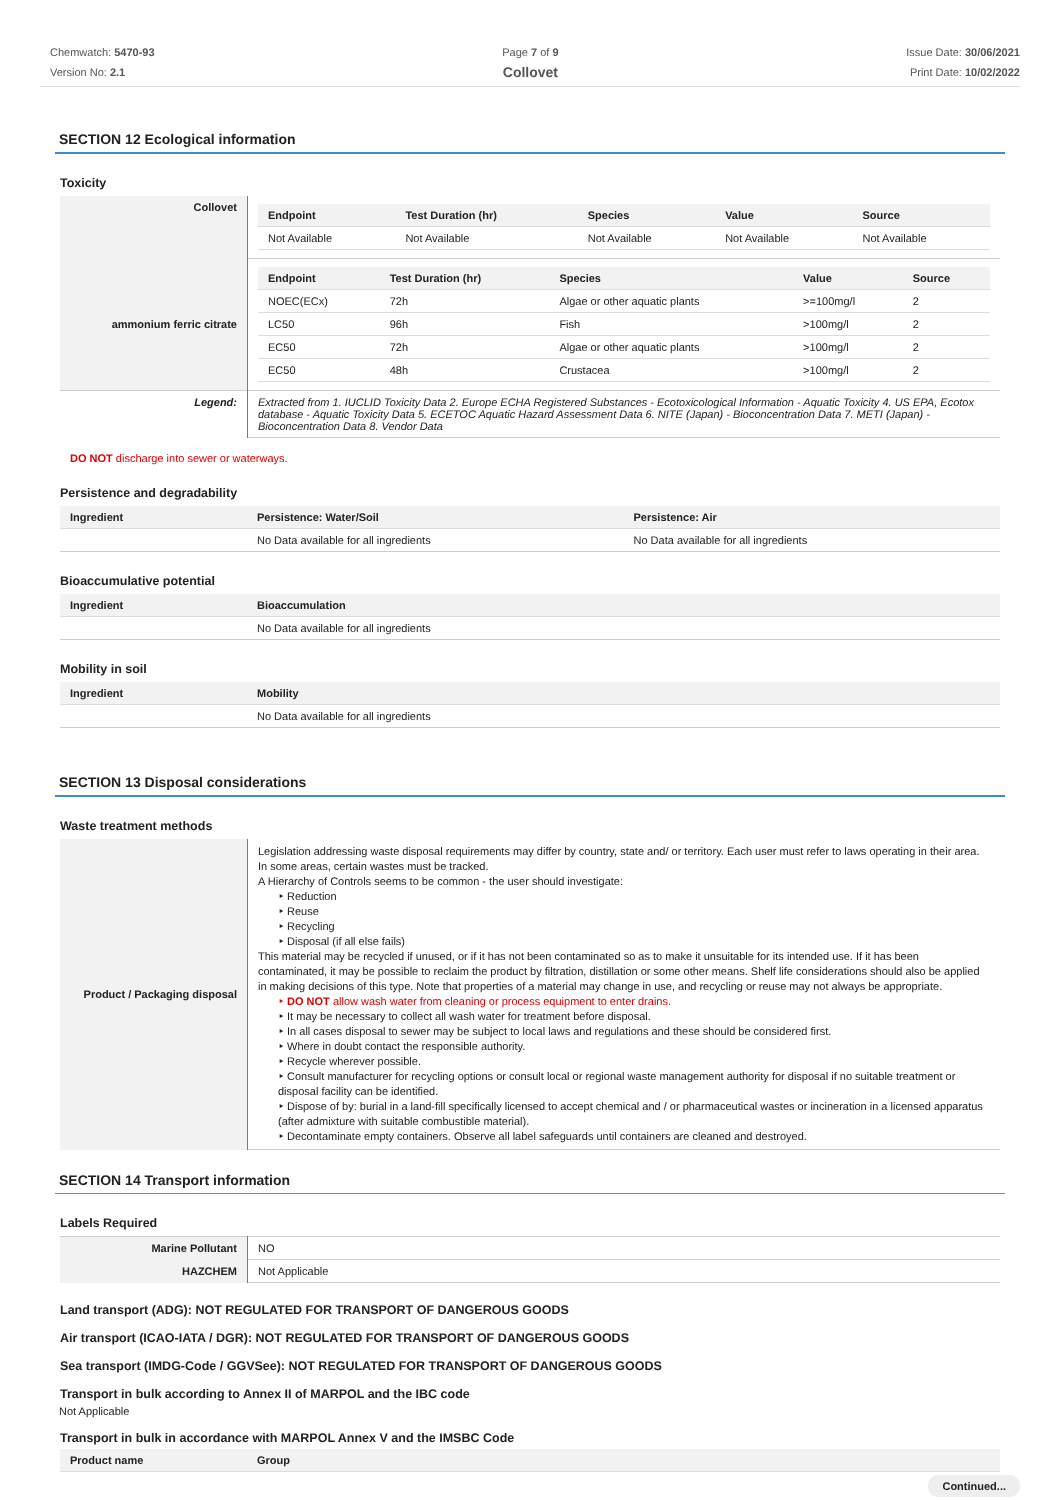Chemwatch: 5470-93
Version No: 2.1
Page 7 of 9
Collovet
Issue Date: 30/06/2021
Print Date: 10/02/2022
SECTION 12 Ecological information
Toxicity
| Collovet | / Endpoint / Test Duration (hr) / Species / Value / Source / / --- / --- / --- / --- / --- / / Not Available / Not Available / Not Available / Not Available / Not Available / |
| ammonium ferric citrate | / Endpoint / Test Duration (hr) / Species / Value / Source / / --- / --- / --- / --- / --- / / NOEC(ECx) / 72h / Algae or other aquatic plants / >=100mg/l / 2 / / LC50 / 96h / Fish / >100mg/l / 2 / / EC50 / 72h / Algae or other aquatic plants / >100mg/l / 2 / / EC50 / 48h / Crustacea / >100mg/l / 2 / |
| Legend: | Extracted from 1. IUCLID Toxicity Data 2. Europe ECHA Registered Substances - Ecotoxicological Information - Aquatic Toxicity 4. US EPA, Ecotox database - Aquatic Toxicity Data 5. ECETOC Aquatic Hazard Assessment Data 6. NITE (Japan) - Bioconcentration Data 7. METI (Japan) - Bioconcentration Data 8. Vendor Data |
DO NOT discharge into sewer or waterways.
Persistence and degradability
| Ingredient | Persistence: Water/Soil | Persistence: Air |
| --- | --- | --- |
| | No Data available for all ingredients | No Data available for all ingredients |
Bioaccumulative potential
| Ingredient | Bioaccumulation |
| --- | --- |
| | No Data available for all ingredients |
Mobility in soil
| Ingredient | Mobility |
| --- | --- |
| | No Data available for all ingredients |
SECTION 13 Disposal considerations
Waste treatment methods
| Product / Packaging disposal | Legislation addressing waste disposal requirements may differ by country, state and/ or territory. Each user must refer to laws operating in their area. In some areas, certain wastes must be tracked. A Hierarchy of Controls seems to be common - the user should investigate: ‣ Reduction ‣ Reuse ‣ Recycling ‣ Disposal (if all else fails) This material may be recycled if unused, or if it has not been contaminated so as to make it unsuitable for its intended use. If it has been contaminated, it may be possible to reclaim the product by filtration, distillation or some other means. Shelf life considerations should also be applied in making decisions of this type. Note that properties of a material may change in use, and recycling or reuse may not always be appropriate. ‣ DO NOT allow wash water from cleaning or process equipment to enter drains. ‣ It may be necessary to collect all wash water for treatment before disposal. ‣ In all cases disposal to sewer may be subject to local laws and regulations and these should be considered first. ‣ Where in doubt contact the responsible authority. ‣ Recycle wherever possible. ‣ Consult manufacturer for recycling options or consult local or regional waste management authority for disposal if no suitable treatment or disposal facility can be identified. ‣ Dispose of by: burial in a land-fill specifically licensed to accept chemical and / or pharmaceutical wastes or incineration in a licensed apparatus (after admixture with suitable combustible material). ‣ Decontaminate empty containers. Observe all label safeguards until containers are cleaned and destroyed. |
SECTION 14 Transport information
Labels Required
| Marine Pollutant | NO |
| HAZCHEM | Not Applicable |
Land transport (ADG): NOT REGULATED FOR TRANSPORT OF DANGEROUS GOODS
Air transport (ICAO-IATA / DGR): NOT REGULATED FOR TRANSPORT OF DANGEROUS GOODS
Sea transport (IMDG-Code / GGVSee): NOT REGULATED FOR TRANSPORT OF DANGEROUS GOODS
Transport in bulk according to Annex II of MARPOL and the IBC code
Not Applicable
Transport in bulk in accordance with MARPOL Annex V and the IMSBC Code
| Product name | Group |
| --- | --- |
Continued...